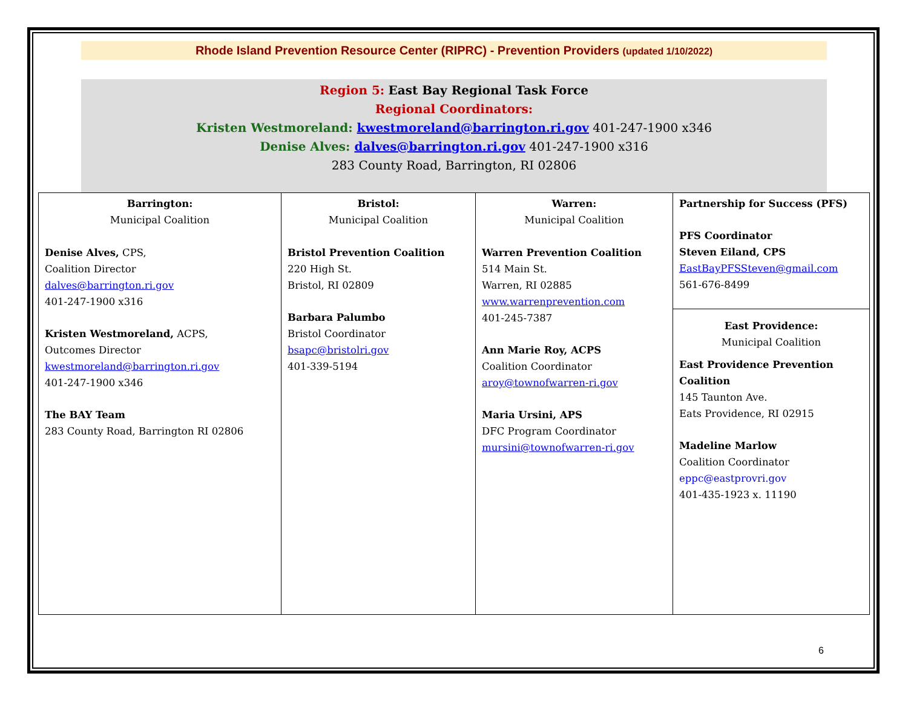Rhode Island Prevention Resource Center (RIPRC) - Prevention Providers (updated 1/10/2022)
Region 5: East Bay Regional Task Force
Regional Coordinators:
Kristen Westmoreland: kwestmoreland@barrington.ri.gov 401-247-1900 x346
Denise Alves: dalves@barrington.ri.gov 401-247-1900 x316
283 County Road, Barrington, RI 02806
| Barrington: Municipal Coalition Denise Alves, CPS, Coalition Director dalves@barrington.ri.gov 401-247-1900 x316 Kristen Westmoreland, ACPS, Outcomes Director kwestmoreland@barrington.ri.gov 401-247-1900 x346 The BAY Team 283 County Road, Barrington RI 02806 | Bristol: Municipal Coalition Bristol Prevention Coalition 220 High St. Bristol, RI 02809 Barbara Palumbo Bristol Coordinator bsapc@bristolri.gov 401-339-5194 | Warren: Municipal Coalition Warren Prevention Coalition 514 Main St. Warren, RI 02885 www.warrenprevention.com 401-245-7387 Ann Marie Roy, ACPS Coalition Coordinator aroy@townofwarren-ri.gov Maria Ursini, APS DFC Program Coordinator mursini@townofwarren-ri.gov | Partnership for Success (PFS) PFS Coordinator Steven Eiland, CPS EastBayPFSSteven@gmail.com 561-676-8499 East Providence: Municipal Coalition East Providence Prevention Coalition 145 Taunton Ave. Eats Providence, RI 02915 Madeline Marlow Coalition Coordinator eppc@eastprovri.gov 401-435-1923 x. 11190 |
6